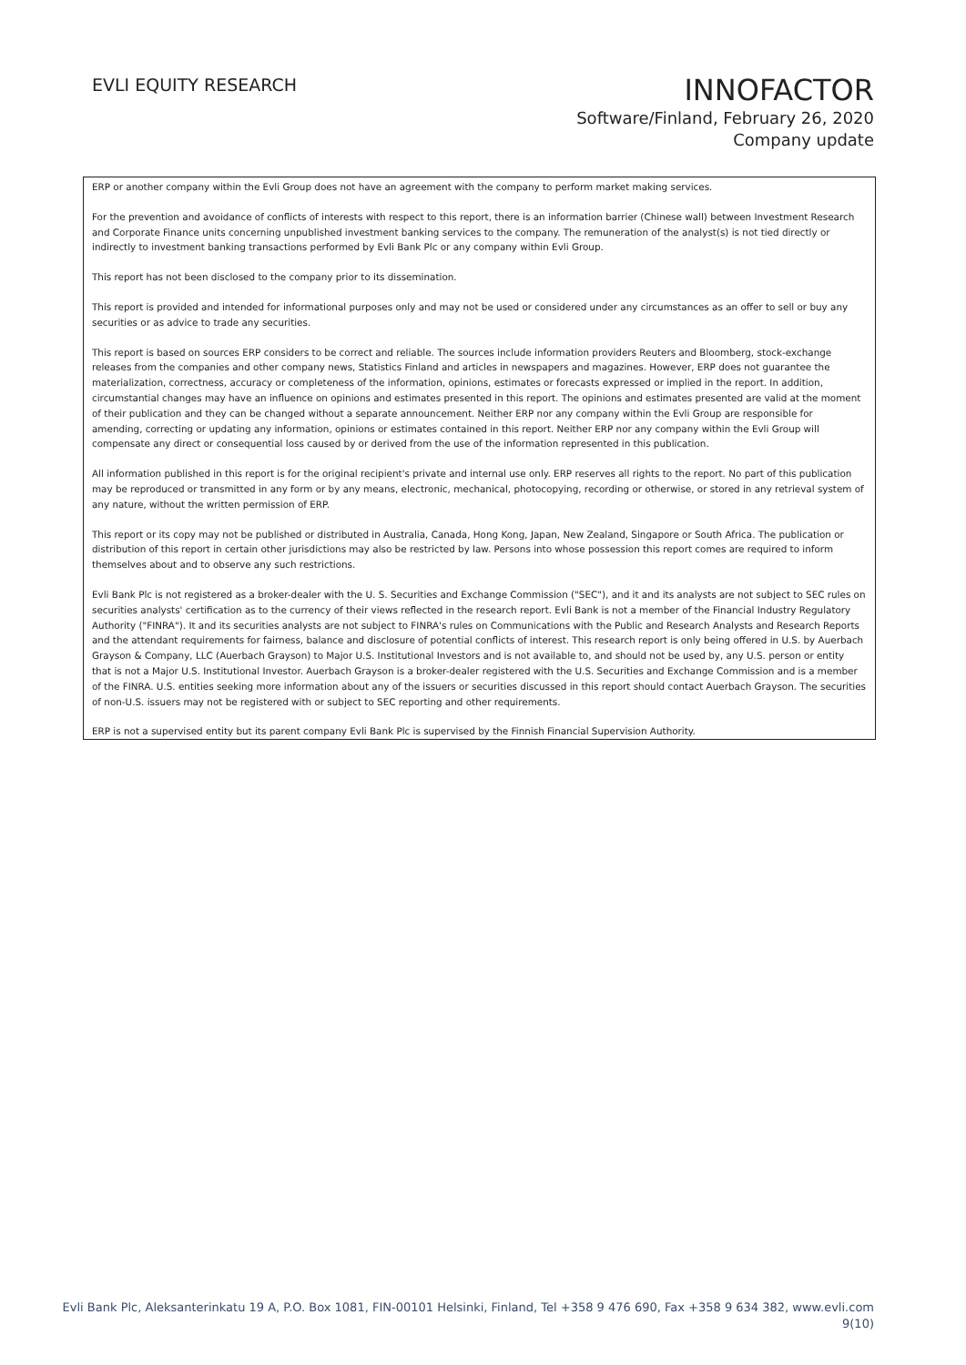EVLI EQUITY RESEARCH
INNOFACTOR
Software/Finland, February 26, 2020
Company update
ERP or another company within the Evli Group does not have an agreement with the company to perform market making services.
For the prevention and avoidance of conflicts of interests with respect to this report, there is an information barrier (Chinese wall) between Investment Research and Corporate Finance units concerning unpublished investment banking services to the company. The remuneration of the analyst(s) is not tied directly or indirectly to investment banking transactions performed by Evli Bank Plc or any company within Evli Group.
This report has not been disclosed to the company prior to its dissemination.
This report is provided and intended for informational purposes only and may not be used or considered under any circumstances as an offer to sell or buy any securities or as advice to trade any securities.
This report is based on sources ERP considers to be correct and reliable. The sources include information providers Reuters and Bloomberg, stock-exchange releases from the companies and other company news, Statistics Finland and articles in newspapers and magazines. However, ERP does not guarantee the materialization, correctness, accuracy or completeness of the information, opinions, estimates or forecasts expressed or implied in the report. In addition, circumstantial changes may have an influence on opinions and estimates presented in this report. The opinions and estimates presented are valid at the moment of their publication and they can be changed without a separate announcement. Neither ERP nor any company within the Evli Group are responsible for amending, correcting or updating any information, opinions or estimates contained in this report. Neither ERP nor any company within the Evli Group will compensate any direct or consequential loss caused by or derived from the use of the information represented in this publication.
All information published in this report is for the original recipient's private and internal use only. ERP reserves all rights to the report. No part of this publication may be reproduced or transmitted in any form or by any means, electronic, mechanical, photocopying, recording or otherwise, or stored in any retrieval system of any nature, without the written permission of ERP.
This report or its copy may not be published or distributed in Australia, Canada, Hong Kong, Japan, New Zealand, Singapore or South Africa. The publication or distribution of this report in certain other jurisdictions may also be restricted by law. Persons into whose possession this report comes are required to inform themselves about and to observe any such restrictions.
Evli Bank Plc is not registered as a broker-dealer with the U. S. Securities and Exchange Commission ("SEC"), and it and its analysts are not subject to SEC rules on securities analysts' certification as to the currency of their views reflected in the research report. Evli Bank is not a member of the Financial Industry Regulatory Authority ("FINRA"). It and its securities analysts are not subject to FINRA's rules on Communications with the Public and Research Analysts and Research Reports and the attendant requirements for fairness, balance and disclosure of potential conflicts of interest. This research report is only being offered in U.S. by Auerbach Grayson & Company, LLC (Auerbach Grayson) to Major U.S. Institutional Investors and is not available to, and should not be used by, any U.S. person or entity that is not a Major U.S. Institutional Investor. Auerbach Grayson is a broker-dealer registered with the U.S. Securities and Exchange Commission and is a member of the FINRA. U.S. entities seeking more information about any of the issuers or securities discussed in this report should contact Auerbach Grayson. The securities of non-U.S. issuers may not be registered with or subject to SEC reporting and other requirements.
ERP is not a supervised entity but its parent company Evli Bank Plc is supervised by the Finnish Financial Supervision Authority.
Evli Bank Plc, Aleksanterinkatu 19 A, P.O. Box 1081, FIN-00101 Helsinki, Finland, Tel +358 9 476 690, Fax +358 9 634 382, www.evli.com
9(10)